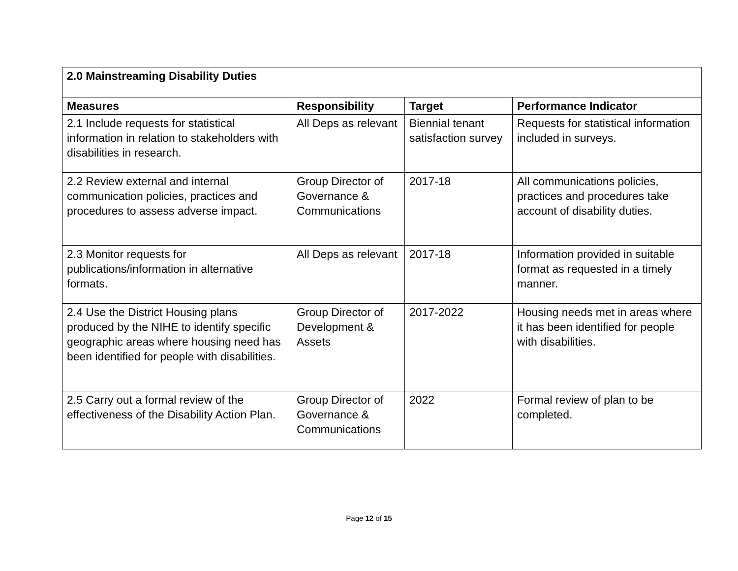| 2.0 Mainstreaming Disability Duties | | | |
| --- | --- | --- | --- |
| Measures | Responsibility | Target | Performance Indicator |
| 2.1 Include requests for statistical information in relation to stakeholders with disabilities in research. | All Deps as relevant | Biennial tenant satisfaction survey | Requests for statistical information included in surveys. |
| 2.2 Review external and internal communication policies, practices and procedures to assess adverse impact. | Group Director of Governance & Communications | 2017-18 | All communications policies, practices and procedures take account of disability duties. |
| 2.3 Monitor requests for publications/information in alternative formats. | All Deps as relevant | 2017-18 | Information provided in suitable format as requested in a timely manner. |
| 2.4 Use the District Housing plans produced by the NIHE to identify specific geographic areas where housing need has been identified for people with disabilities. | Group Director of Development & Assets | 2017-2022 | Housing needs met in areas where it has been identified for people with disabilities. |
| 2.5 Carry out a formal review of the effectiveness of the Disability Action Plan. | Group Director of Governance & Communications | 2022 | Formal review of plan to be completed. |
Page 12 of 15